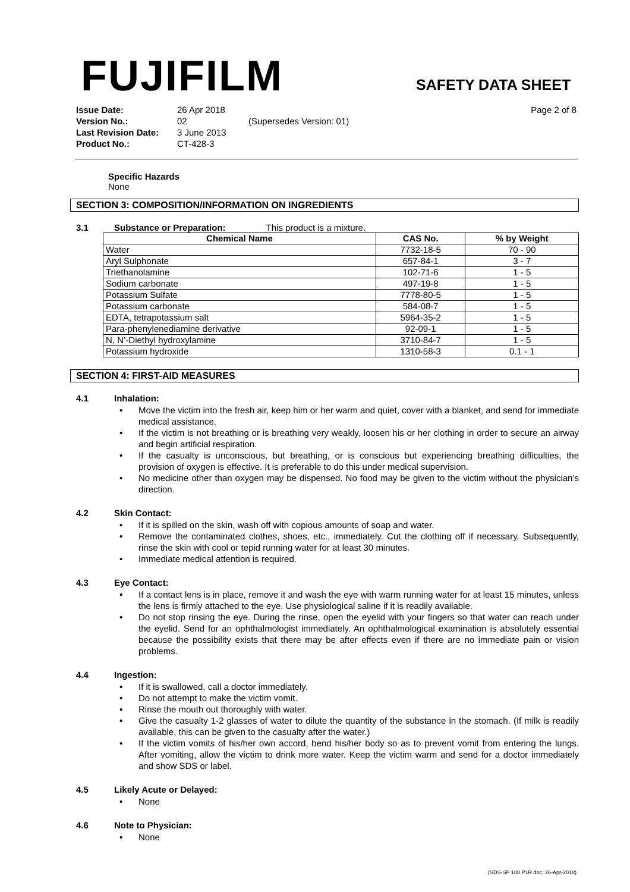FUJIFILM SAFETY DATA SHEET
| Issue Date: | 26 Apr 2018 | | Page 2 of 8 |
| Version No.: | 02 | (Supersedes Version: 01) | |
| Last Revision Date: | 3 June 2013 | | |
| Product No.: | CT-428-3 | | |
Specific Hazards
None
SECTION 3: COMPOSITION/INFORMATION ON INGREDIENTS
3.1 Substance or Preparation: This product is a mixture.
| Chemical Name | CAS No. | % by Weight |
| --- | --- | --- |
| Water | 7732-18-5 | 70 - 90 |
| Aryl Sulphonate | 657-84-1 | 3 - 7 |
| Triethanolamine | 102-71-6 | 1 - 5 |
| Sodium carbonate | 497-19-8 | 1 - 5 |
| Potassium Sulfate | 7778-80-5 | 1 - 5 |
| Potassium carbonate | 584-08-7 | 1 - 5 |
| EDTA, tetrapotassium salt | 5964-35-2 | 1 - 5 |
| Para-phenylenediamine derivative | 92-09-1 | 1 - 5 |
| N, N’-Diethyl hydroxylamine | 3710-84-7 | 1 - 5 |
| Potassium hydroxide | 1310-58-3 | 0.1 - 1 |
SECTION 4: FIRST-AID MEASURES
4.1 Inhalation:
• Move the victim into the fresh air, keep him or her warm and quiet, cover with a blanket, and send for immediate medical assistance.
• If the victim is not breathing or is breathing very weakly, loosen his or her clothing in order to secure an airway and begin artificial respiration.
• If the casualty is unconscious, but breathing, or is conscious but experiencing breathing difficulties, the provision of oxygen is effective. It is preferable to do this under medical supervision.
• No medicine other than oxygen may be dispensed. No food may be given to the victim without the physician’s direction.
4.2 Skin Contact:
• If it is spilled on the skin, wash off with copious amounts of soap and water.
• Remove the contaminated clothes, shoes, etc., immediately. Cut the clothing off if necessary. Subsequently, rinse the skin with cool or tepid running water for at least 30 minutes.
• Immediate medical attention is required.
4.3 Eye Contact:
• If a contact lens is in place, remove it and wash the eye with warm running water for at least 15 minutes, unless the lens is firmly attached to the eye. Use physiological saline if it is readily available.
• Do not stop rinsing the eye. During the rinse, open the eyelid with your fingers so that water can reach under the eyelid. Send for an ophthalmologist immediately. An ophthalmological examination is absolutely essential because the possibility exists that there may be after effects even if there are no immediate pain or vision problems.
4.4 Ingestion:
• If it is swallowed, call a doctor immediately.
• Do not attempt to make the victim vomit.
• Rinse the mouth out thoroughly with water.
• Give the casualty 1-2 glasses of water to dilute the quantity of the substance in the stomach. (If milk is readily available, this can be given to the casualty after the water.)
• If the victim vomits of his/her own accord, bend his/her body so as to prevent vomit from entering the lungs. After vomiting, allow the victim to drink more water. Keep the victim warm and send for a doctor immediately and show SDS or label.
4.5 Likely Acute or Delayed:
• None
4.6 Note to Physician:
• None
(SDS-SP 108 P1R.doc, 26-Apr-2018)